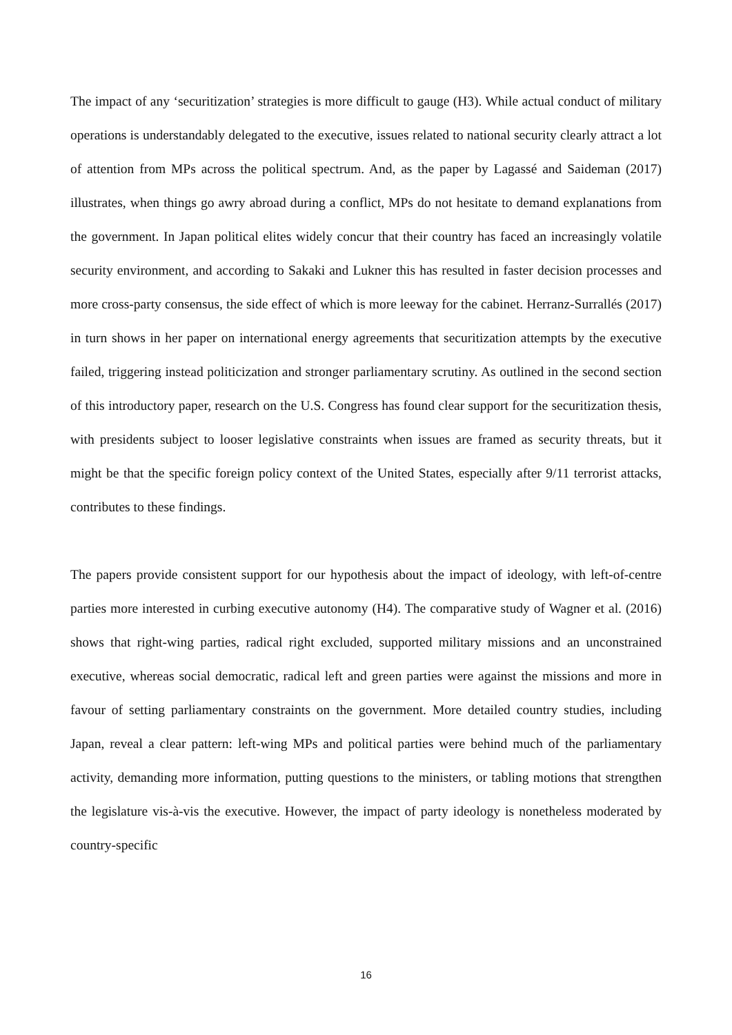The impact of any ‘securitization’ strategies is more difficult to gauge (H3). While actual conduct of military operations is understandably delegated to the executive, issues related to national security clearly attract a lot of attention from MPs across the political spectrum. And, as the paper by Lagassé and Saideman (2017) illustrates, when things go awry abroad during a conflict, MPs do not hesitate to demand explanations from the government. In Japan political elites widely concur that their country has faced an increasingly volatile security environment, and according to Sakaki and Lukner this has resulted in faster decision processes and more cross-party consensus, the side effect of which is more leeway for the cabinet. Herranz-Surrallés (2017) in turn shows in her paper on international energy agreements that securitization attempts by the executive failed, triggering instead politicization and stronger parliamentary scrutiny. As outlined in the second section of this introductory paper, research on the U.S. Congress has found clear support for the securitization thesis, with presidents subject to looser legislative constraints when issues are framed as security threats, but it might be that the specific foreign policy context of the United States, especially after 9/11 terrorist attacks, contributes to these findings.
The papers provide consistent support for our hypothesis about the impact of ideology, with left-of-centre parties more interested in curbing executive autonomy (H4). The comparative study of Wagner et al. (2016) shows that right-wing parties, radical right excluded, supported military missions and an unconstrained executive, whereas social democratic, radical left and green parties were against the missions and more in favour of setting parliamentary constraints on the government. More detailed country studies, including Japan, reveal a clear pattern: left-wing MPs and political parties were behind much of the parliamentary activity, demanding more information, putting questions to the ministers, or tabling motions that strengthen the legislature vis-à-vis the executive. However, the impact of party ideology is nonetheless moderated by country-specific
16